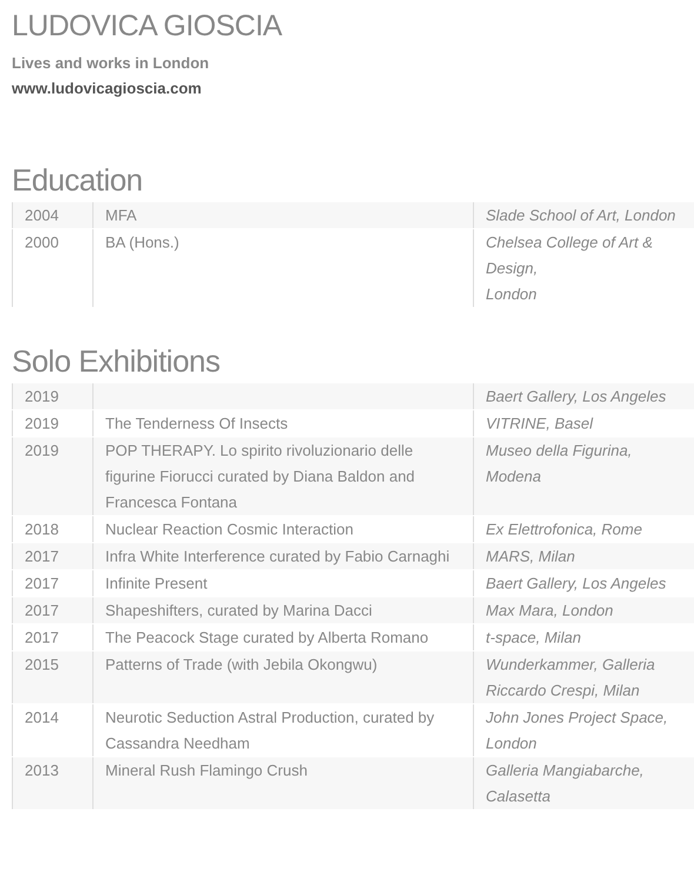LUDOVICA GIOSCIA
Lives and works in London
www.ludovicagioscia.com
Education
| 2004 | MFA | Slade School of Art, London |
| 2000 | BA (Hons.) | Chelsea College of Art & Design, London |
Solo Exhibitions
| 2019 | | Baert Gallery, Los Angeles |
| 2019 | The Tenderness Of Insects | VITRINE, Basel |
| 2019 | POP THERAPY. Lo spirito rivoluzionario delle figurine Fiorucci curated by Diana Baldon and Francesca Fontana | Museo della Figurina, Modena |
| 2018 | Nuclear Reaction Cosmic Interaction | Ex Elettrofonica, Rome |
| 2017 | Infra White Interference curated by Fabio Carnaghi | MARS, Milan |
| 2017 | Infinite Present | Baert Gallery, Los Angeles |
| 2017 | Shapeshifters, curated by Marina Dacci | Max Mara, London |
| 2017 | The Peacock Stage curated by Alberta Romano | t-space, Milan |
| 2015 | Patterns of Trade (with Jebila Okongwu) | Wunderkammer, Galleria Riccardo Crespi, Milan |
| 2014 | Neurotic Seduction Astral Production, curated by Cassandra Needham | John Jones Project Space, London |
| 2013 | Mineral Rush Flamingo Crush | Galleria Mangiabarche, Calasetta |